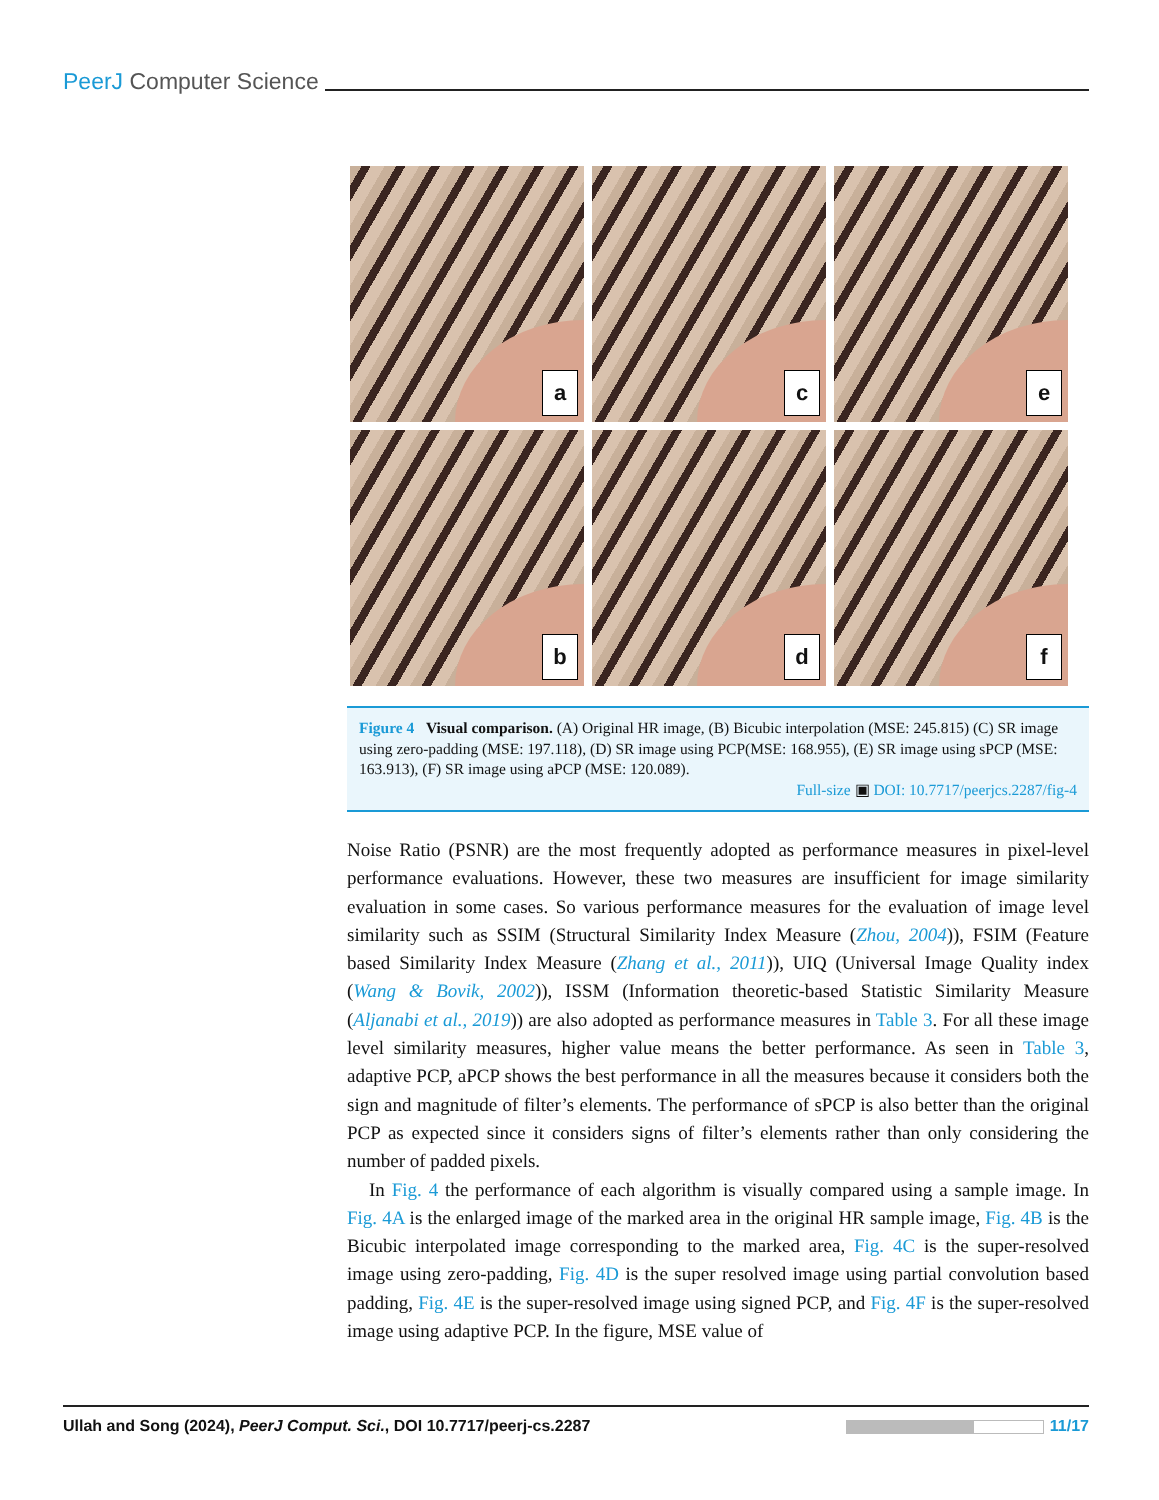PeerJ Computer Science
a
c
e
b
d
f
Figure 4 Visual comparison. (A) Original HR image, (B) Bicubic interpolation (MSE: 245.815) (C) SR image using zero-padding (MSE: 197.118), (D) SR image using PCP(MSE: 168.955), (E) SR image using sPCP (MSE: 163.913), (F) SR image using aPCP (MSE: 120.089).
Full-size ▣ DOI: 10.7717/peerjcs.2287/fig-4
Noise Ratio (PSNR) are the most frequently adopted as performance measures in pixel-level performance evaluations. However, these two measures are insufficient for image similarity evaluation in some cases. So various performance measures for the evaluation of image level similarity such as SSIM (Structural Similarity Index Measure (Zhou, 2004)), FSIM (Feature based Similarity Index Measure (Zhang et al., 2011)), UIQ (Universal Image Quality index (Wang & Bovik, 2002)), ISSM (Information theoretic-based Statistic Similarity Measure (Aljanabi et al., 2019)) are also adopted as performance measures in Table 3. For all these image level similarity measures, higher value means the better performance. As seen in Table 3, adaptive PCP, aPCP shows the best performance in all the measures because it considers both the sign and magnitude of filter’s elements. The performance of sPCP is also better than the original PCP as expected since it considers signs of filter’s elements rather than only considering the number of padded pixels.
In Fig. 4 the performance of each algorithm is visually compared using a sample image. In Fig. 4A is the enlarged image of the marked area in the original HR sample image, Fig. 4B is the Bicubic interpolated image corresponding to the marked area, Fig. 4C is the super-resolved image using zero-padding, Fig. 4D is the super resolved image using partial convolution based padding, Fig. 4E is the super-resolved image using signed PCP, and Fig. 4F is the super-resolved image using adaptive PCP. In the figure, MSE value of
Ullah and Song (2024), PeerJ Comput. Sci., DOI 10.7717/peerj-cs.2287 11/17